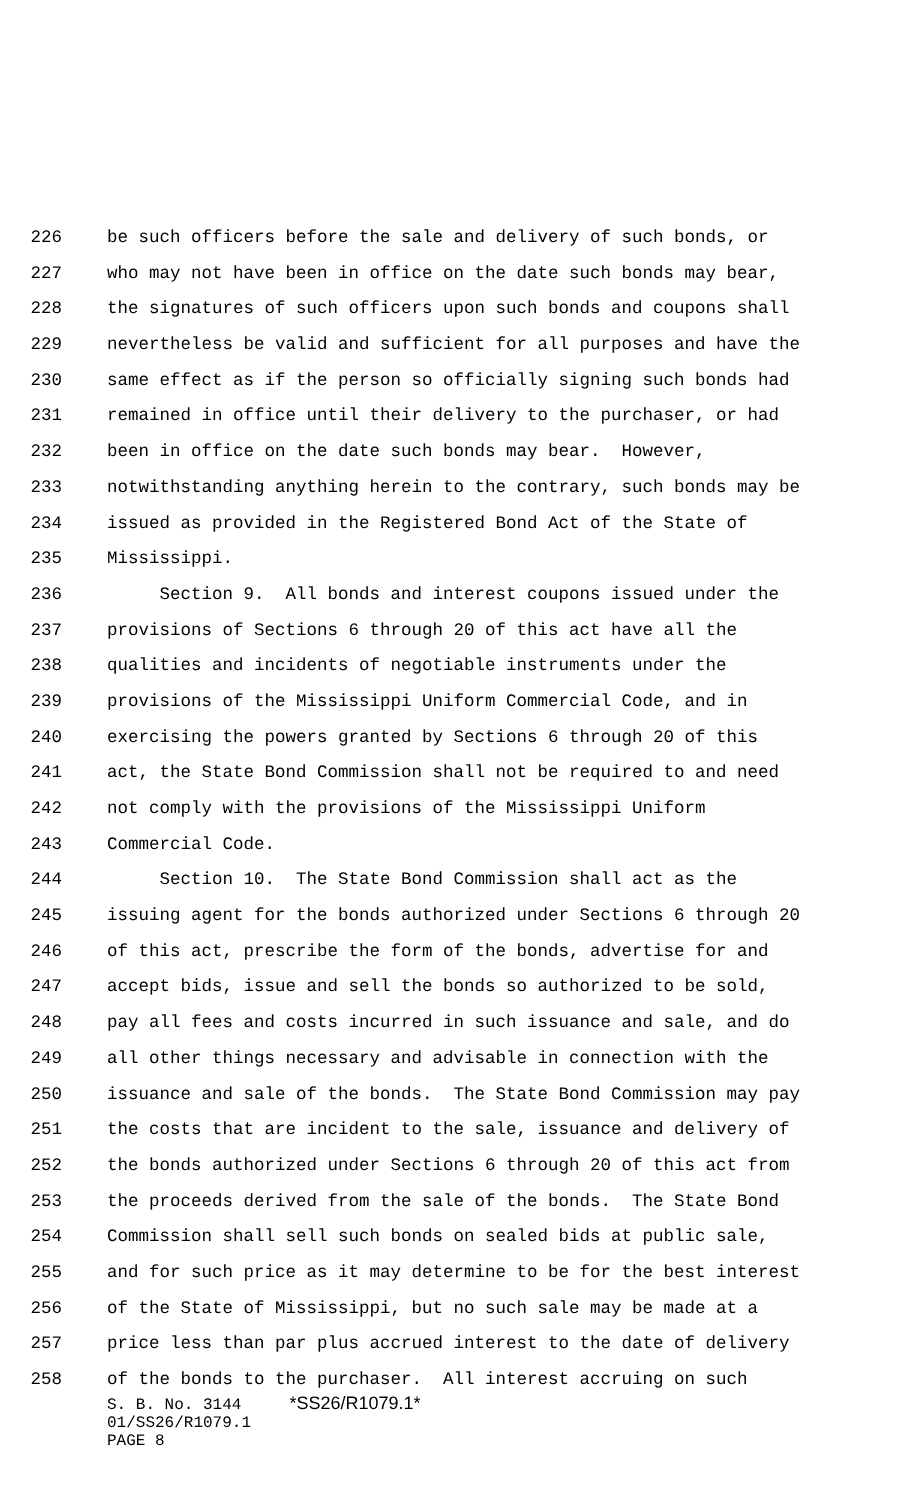226 be such officers before the sale and delivery of such bonds, or
227 who may not have been in office on the date such bonds may bear,
228 the signatures of such officers upon such bonds and coupons shall
229 nevertheless be valid and sufficient for all purposes and have the
230 same effect as if the person so officially signing such bonds had
231 remained in office until their delivery to the purchaser, or had
232 been in office on the date such bonds may bear. However,
233 notwithstanding anything herein to the contrary, such bonds may be
234 issued as provided in the Registered Bond Act of the State of
235 Mississippi.
236 Section 9. All bonds and interest coupons issued under the
237 provisions of Sections 6 through 20 of this act have all the
238 qualities and incidents of negotiable instruments under the
239 provisions of the Mississippi Uniform Commercial Code, and in
240 exercising the powers granted by Sections 6 through 20 of this
241 act, the State Bond Commission shall not be required to and need
242 not comply with the provisions of the Mississippi Uniform
243 Commercial Code.
244 Section 10. The State Bond Commission shall act as the
245 issuing agent for the bonds authorized under Sections 6 through 20
246 of this act, prescribe the form of the bonds, advertise for and
247 accept bids, issue and sell the bonds so authorized to be sold,
248 pay all fees and costs incurred in such issuance and sale, and do
249 all other things necessary and advisable in connection with the
250 issuance and sale of the bonds. The State Bond Commission may pay
251 the costs that are incident to the sale, issuance and delivery of
252 the bonds authorized under Sections 6 through 20 of this act from
253 the proceeds derived from the sale of the bonds. The State Bond
254 Commission shall sell such bonds on sealed bids at public sale,
255 and for such price as it may determine to be for the best interest
256 of the State of Mississippi, but no such sale may be made at a
257 price less than par plus accrued interest to the date of delivery
258 of the bonds to the purchaser. All interest accruing on such
S. B. No. 3144 *SS26/R1079.1*
01/SS26/R1079.1
PAGE 8